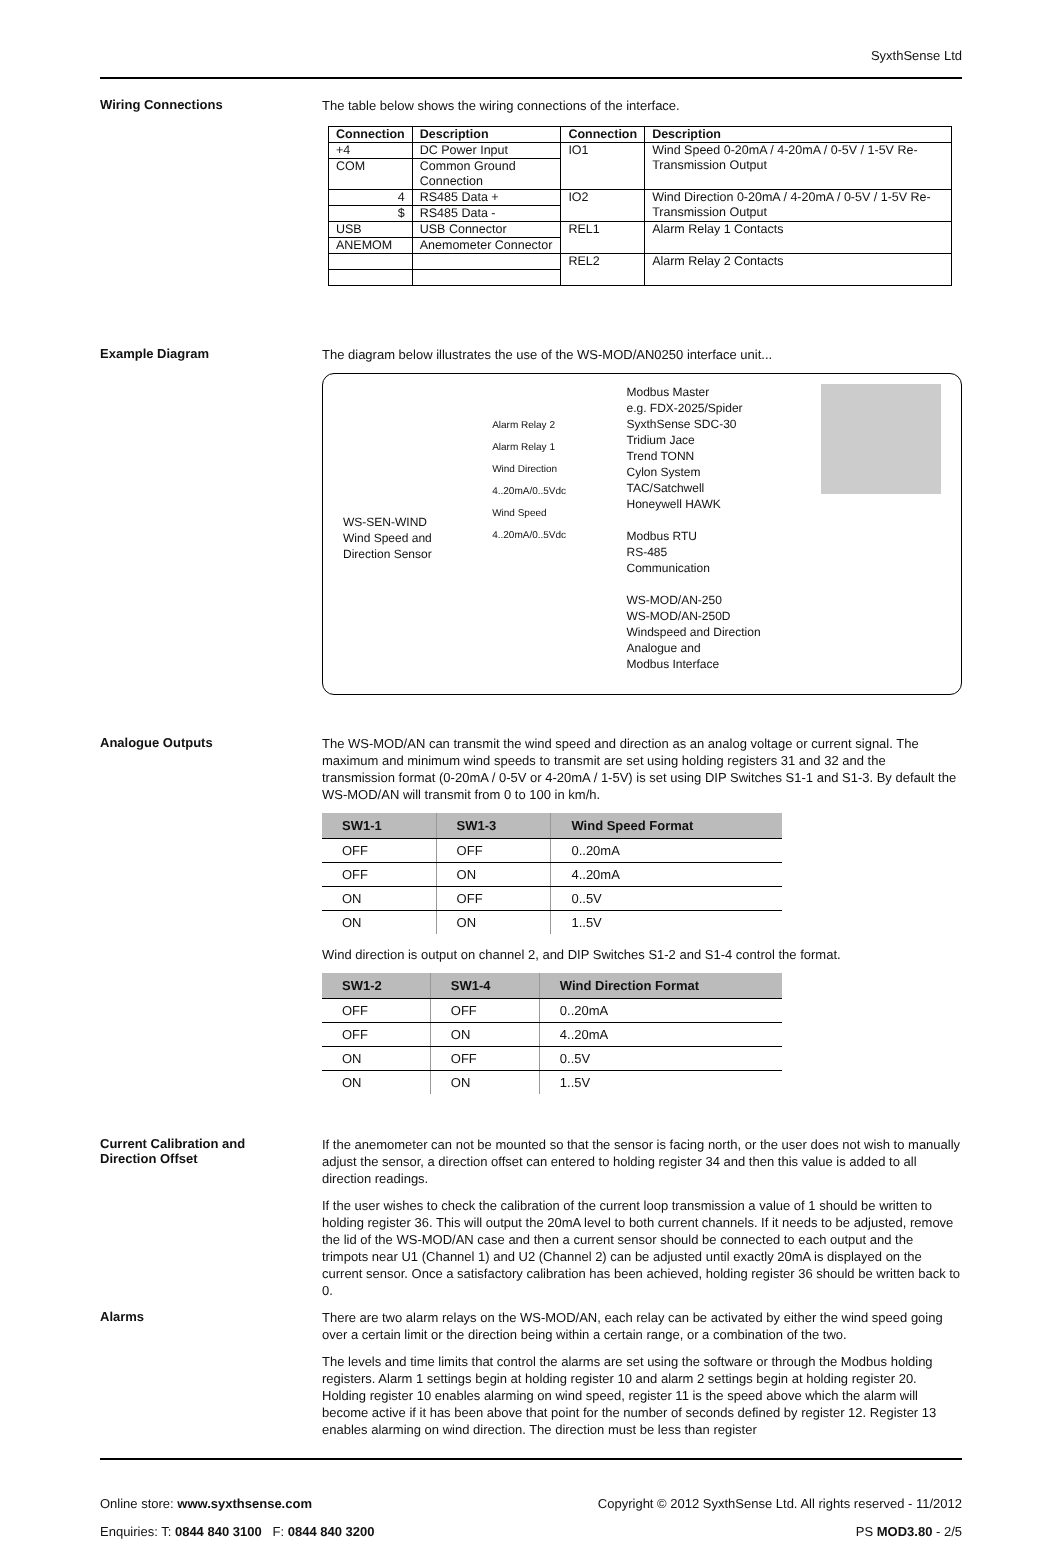SyxthSense Ltd
Wiring Connections
The table below shows the wiring connections of the interface.
| Connection | Description | Connection | Description |
| --- | --- | --- | --- |
| +4 | DC Power Input | IO1 | Wind Speed 0-20mA / 4-20mA / 0-5V / 1-5V Re-Transmission Output |
| COM | Common Ground Connection | | |
| 4 | RS485 Data + | IO2 | Wind Direction 0-20mA / 4-20mA / 0-5V / 1-5V Re-Transmission Output |
| $ | RS485 Data - | | |
| USB | USB Connector | REL1 | Alarm Relay 1 Contacts |
| ANEMOM | Anemometer Connector | | |
| | | REL2 | Alarm Relay 2 Contacts |
Example Diagram
The diagram below illustrates the use of the WS-MOD/AN0250 interface unit...
WS-SEN-WIND
Wind Speed and
Direction Sensor
Alarm Relay 2
Alarm Relay 1
Wind Direction
4..20mA/0..5Vdc
Wind Speed
4..20mA/0..5Vdc
Modbus Master
e.g. FDX-2025/Spider
SyxthSense SDC-30
Tridium Jace
Trend TONN
Cylon System
TAC/Satchwell
Honeywell HAWK
Modbus RTU
RS-485
Communication
WS-MOD/AN-250
WS-MOD/AN-250D
Windspeed and Direction
Analogue and
Modbus Interface
Analogue Outputs
The WS-MOD/AN can transmit the wind speed and direction as an analog voltage or current signal. The maximum and minimum wind speeds to transmit are set using holding registers 31 and 32 and the transmission format (0-20mA / 0-5V or 4-20mA / 1-5V) is set using DIP Switches S1-1 and S1-3. By default the WS-MOD/AN will transmit from 0 to 100 in km/h.
| SW1-1 | SW1-3 | Wind Speed Format |
| --- | --- | --- |
| OFF | OFF | 0..20mA |
| OFF | ON | 4..20mA |
| ON | OFF | 0..5V |
| ON | ON | 1..5V |
Wind direction is output on channel 2, and DIP Switches S1-2 and S1-4 control the format.
| SW1-2 | SW1-4 | Wind Direction Format |
| --- | --- | --- |
| OFF | OFF | 0..20mA |
| OFF | ON | 4..20mA |
| ON | OFF | 0..5V |
| ON | ON | 1..5V |
Current Calibration and
Direction Offset
If the anemometer can not be mounted so that the sensor is facing north, or the user does not wish to manually adjust the sensor, a direction offset can entered to holding register 34 and then this value is added to all direction readings.
If the user wishes to check the calibration of the current loop transmission a value of 1 should be written to holding register 36. This will output the 20mA level to both current channels. If it needs to be adjusted, remove the lid of the WS-MOD/AN case and then a current sensor should be connected to each output and the trimpots near U1 (Channel 1) and U2 (Channel 2) can be adjusted until exactly 20mA is displayed on the current sensor. Once a satisfactory calibration has been achieved, holding register 36 should be written back to 0.
Alarms
There are two alarm relays on the WS-MOD/AN, each relay can be activated by either the wind speed going over a certain limit or the direction being within a certain range, or a combination of the two.
The levels and time limits that control the alarms are set using the software or through the Modbus holding registers. Alarm 1 settings begin at holding register 10 and alarm 2 settings begin at holding register 20. Holding register 10 enables alarming on wind speed, register 11 is the speed above which the alarm will become active if it has been above that point for the number of seconds defined by register 12. Register 13 enables alarming on wind direction. The direction must be less than register
Online store: www.syxthsense.com
Enquiries: T: 0844 840 3100 F: 0844 840 3200
Copyright © 2012 SyxthSense Ltd. All rights reserved - 11/2012
PS MOD3.80 - 2/5